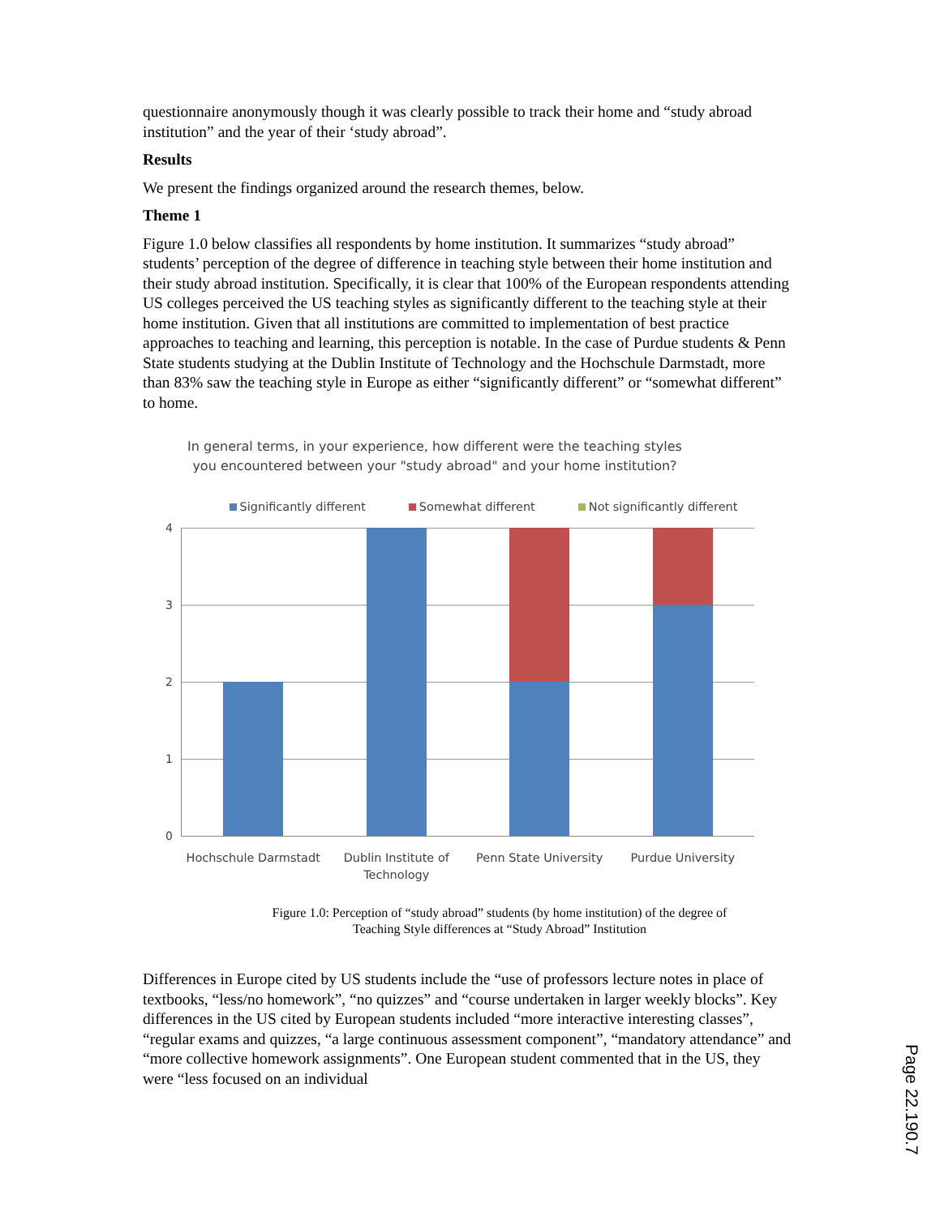questionnaire anonymously though it was clearly possible to track their home and “study abroad institution” and the year of their ‘study abroad”.
Results
We present the findings organized around the research themes, below.
Theme 1
Figure 1.0 below classifies all respondents by home institution. It summarizes “study abroad” students’ perception of the degree of difference in teaching style between their home institution and their study abroad institution. Specifically, it is clear that 100% of the European respondents attending US colleges perceived the US teaching styles as significantly different to the teaching style at their home institution. Given that all institutions are committed to implementation of best practice approaches to teaching and learning, this perception is notable. In the case of Purdue students & Penn State students studying at the Dublin Institute of Technology and the Hochschule Darmstadt, more than 83% saw the teaching style in Europe as either “significantly different” or “somewhat different” to home.
In general terms, in your experience, how different were the teaching styles you encountered between your "study abroad" and your home institution?
Significantly different Somewhat different Not significantly different
4
3
2
1
0
Hochschule Darmstadt Dublin Institute of Technology
Penn State University
Purdue University
Figure 1.0: Perception of “study abroad” students (by home institution) of the degree of
Teaching Style differences at “Study Abroad” Institution
Differences in Europe cited by US students include the “use of professors lecture notes in place of textbooks, “less/no homework”, “no quizzes” and “course undertaken in larger weekly blocks”. Key differences in the US cited by European students included “more interactive interesting classes”, “regular exams and quizzes, “a large continuous assessment component”, “mandatory attendance” and “more collective homework assignments”. One European student commented that in the US, they were “less focused on an individual
Page 22.190.7